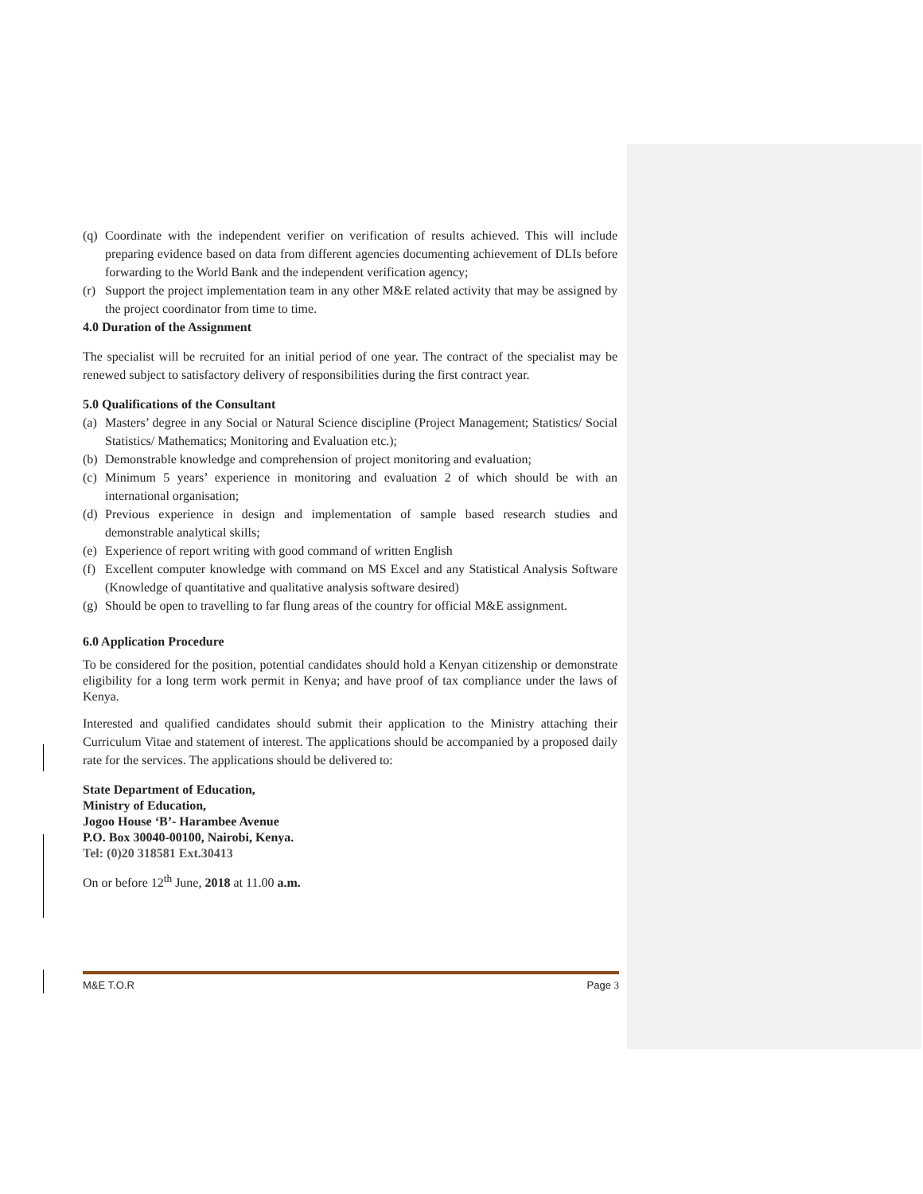(q) Coordinate with the independent verifier on verification of results achieved. This will include preparing evidence based on data from different agencies documenting achievement of DLIs before forwarding to the World Bank and the independent verification agency;
(r) Support the project implementation team in any other M&E related activity that may be assigned by the project coordinator from time to time.
4.0 Duration of the Assignment
The specialist will be recruited for an initial period of one year. The contract of the specialist may be renewed subject to satisfactory delivery of responsibilities during the first contract year.
5.0 Qualifications of the Consultant
(a) Masters’ degree in any Social or Natural Science discipline (Project Management; Statistics/ Social Statistics/ Mathematics; Monitoring and Evaluation etc.);
(b) Demonstrable knowledge and comprehension of project monitoring and evaluation;
(c) Minimum 5 years’ experience in monitoring and evaluation 2 of which should be with an international organisation;
(d) Previous experience in design and implementation of sample based research studies and demonstrable analytical skills;
(e) Experience of report writing with good command of written English
(f) Excellent computer knowledge with command on MS Excel and any Statistical Analysis Software (Knowledge of quantitative and qualitative analysis software desired)
(g) Should be open to travelling to far flung areas of the country for official M&E assignment.
6.0 Application Procedure
To be considered for the position, potential candidates should hold a Kenyan citizenship or demonstrate eligibility for a long term work permit in Kenya; and have proof of tax compliance under the laws of Kenya.
Interested and qualified candidates should submit their application to the Ministry attaching their Curriculum Vitae and statement of interest. The applications should be accompanied by a proposed daily rate for the services. The applications should be delivered to:
State Department of Education,
Ministry of Education,
Jogoo House ‘B’- Harambee Avenue
P.O. Box 30040-00100, Nairobi, Kenya.
Tel: (0)20 318581 Ext.30413
On or before 12<sup>th</sup> June, 2018 at 11.00 a.m.
M&E T.O.R Page 3